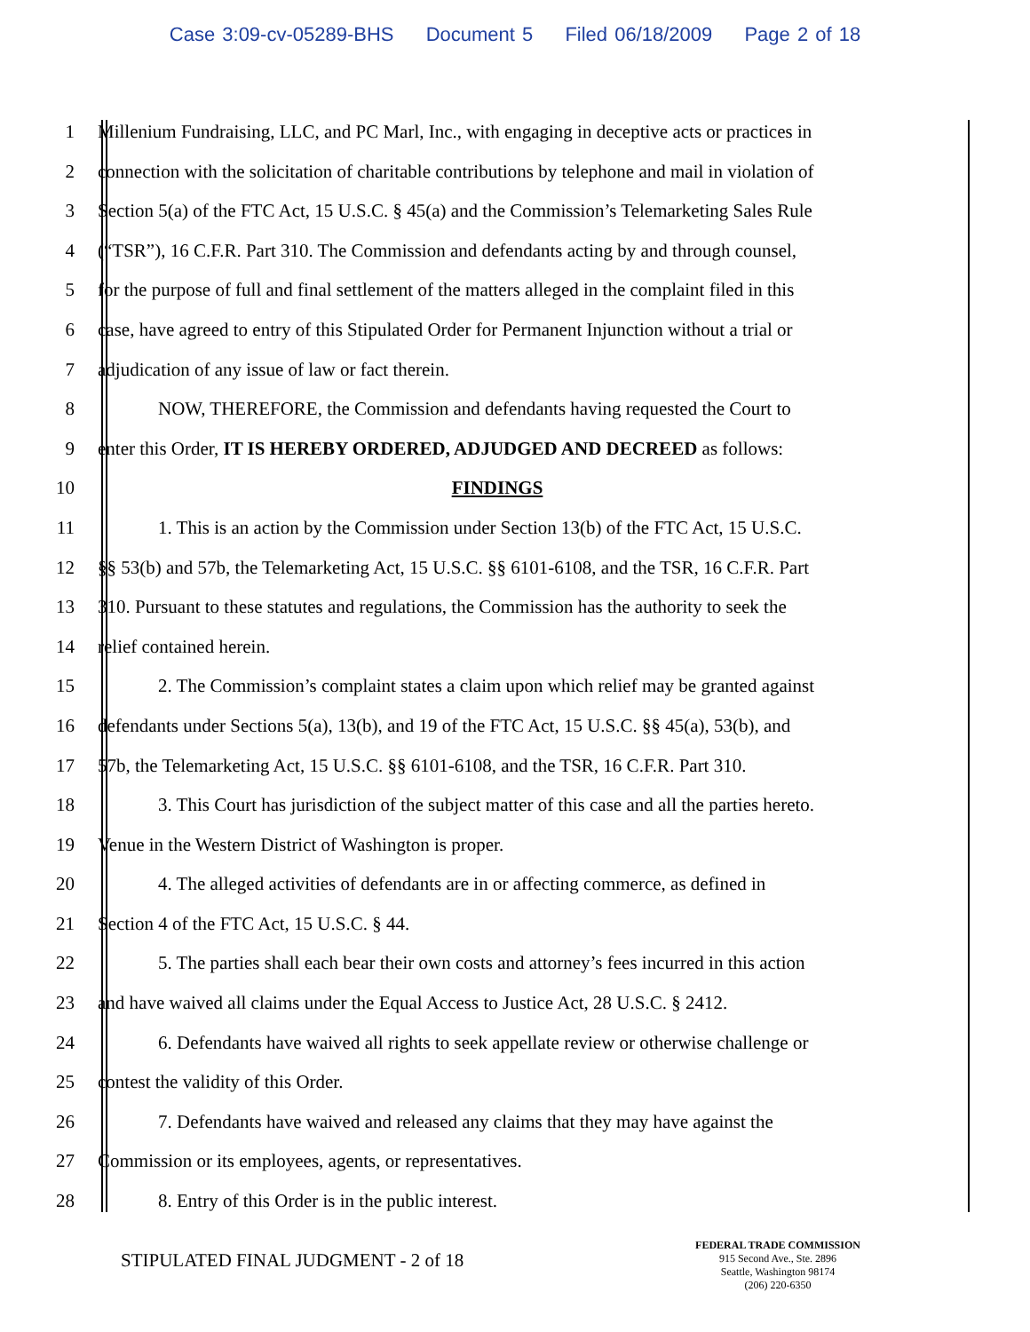Case 3:09-cv-05289-BHS Document 5 Filed 06/18/2009 Page 2 of 18
1 Millenium Fundraising, LLC, and PC Marl, Inc., with engaging in deceptive acts or practices in
2 connection with the solicitation of charitable contributions by telephone and mail in violation of
3 Section 5(a) of the FTC Act, 15 U.S.C. § 45(a) and the Commission’s Telemarketing Sales Rule
4 (“TSR”), 16 C.F.R. Part 310. The Commission and defendants acting by and through counsel,
5 for the purpose of full and final settlement of the matters alleged in the complaint filed in this
6 case, have agreed to entry of this Stipulated Order for Permanent Injunction without a trial or
7 adjudication of any issue of law or fact therein.
8 NOW, THEREFORE, the Commission and defendants having requested the Court to
9 enter this Order, IT IS HEREBY ORDERED, ADJUDGED AND DECREED as follows:
10 FINDINGS
11 1. This is an action by the Commission under Section 13(b) of the FTC Act, 15 U.S.C.
12 §§ 53(b) and 57b, the Telemarketing Act, 15 U.S.C. §§ 6101-6108, and the TSR, 16 C.F.R. Part
13 310. Pursuant to these statutes and regulations, the Commission has the authority to seek the
14 relief contained herein.
15 2. The Commission’s complaint states a claim upon which relief may be granted against
16 defendants under Sections 5(a), 13(b), and 19 of the FTC Act, 15 U.S.C. §§ 45(a), 53(b), and
17 57b, the Telemarketing Act, 15 U.S.C. §§ 6101-6108, and the TSR, 16 C.F.R. Part 310.
18 3. This Court has jurisdiction of the subject matter of this case and all the parties hereto.
19 Venue in the Western District of Washington is proper.
20 4. The alleged activities of defendants are in or affecting commerce, as defined in
21 Section 4 of the FTC Act, 15 U.S.C. § 44.
22 5. The parties shall each bear their own costs and attorney’s fees incurred in this action
23 and have waived all claims under the Equal Access to Justice Act, 28 U.S.C. § 2412.
24 6. Defendants have waived all rights to seek appellate review or otherwise challenge or
25 contest the validity of this Order.
26 7. Defendants have waived and released any claims that they may have against the
27 Commission or its employees, agents, or representatives.
28 8. Entry of this Order is in the public interest.
STIPULATED FINAL JUDGMENT - 2 of 18
FEDERAL TRADE COMMISSION
915 Second Ave., Ste. 2896
Seattle, Washington 98174
(206) 220-6350